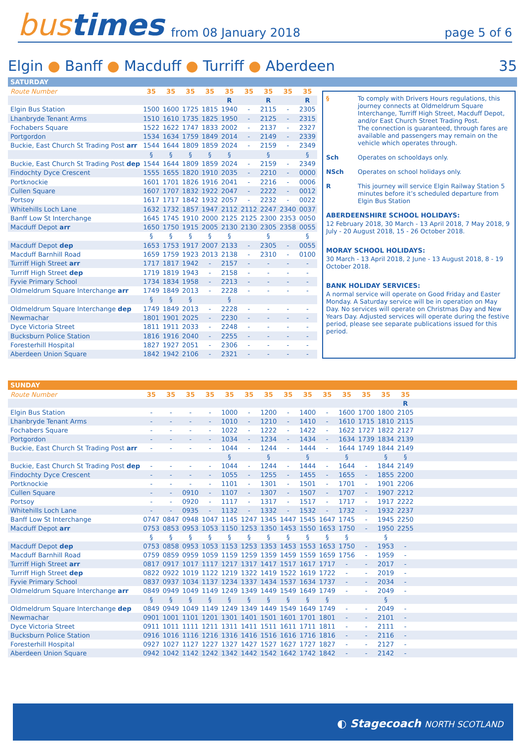bus times
from 08 January 2018
page 5 of 6
Elgin ● Banff ● Macduff ● Turriff ● Aberdeen 35
SATURDAY
| Route Number | 35 | 35 | 35 | 35 | 35 | 35 | 35 | 35 | 35 |
| | | | | | R | | R | | R |
| Elgin Bus Station | 1500 | 1600 | 1725 | 1815 | 1940 | - | 2115 | - | 2305 |
| Lhanbryde Tenant Arms | 1510 | 1610 | 1735 | 1825 | 1950 | - | 2125 | - | 2315 |
| Fochabers Square | 1522 | 1622 | 1747 | 1833 | 2002 | - | 2137 | - | 2327 |
| Portgordon | 1534 | 1634 | 1759 | 1849 | 2014 | - | 2149 | - | 2339 |
| Buckie, East Church St Trading Post arr | 1544 | 1644 | 1809 | 1859 | 2024 | - | 2159 | - | 2349 |
| | § | § | § | § | § | | § | | § |
| Buckie, East Church St Trading Post dep | 1544 | 1644 | 1809 | 1859 | 2024 | - | 2159 | - | 2349 |
| Findochty Dyce Crescent | 1555 | 1655 | 1820 | 1910 | 2035 | - | 2210 | - | 0000 |
| Portknockie | 1601 | 1701 | 1826 | 1916 | 2041 | - | 2216 | - | 0006 |
| Cullen Square | 1607 | 1707 | 1832 | 1922 | 2047 | - | 2222 | - | 0012 |
| Portsoy | 1617 | 1717 | 1842 | 1932 | 2057 | - | 2232 | - | 0022 |
| Whitehills Loch Lane | 1632 | 1732 | 1857 | 1947 | 2112 | 2112 | 2247 | 2340 | 0037 |
| Banff Low St Interchange | 1645 | 1745 | 1910 | 2000 | 2125 | 2125 | 2300 | 2353 | 0050 |
| Macduff Depot arr | 1650 | 1750 | 1915 | 2005 | 2130 | 2130 | 2305 | 2358 | 0055 |
| | § | § | § | § | § | | § | | § |
| Macduff Depot dep | 1653 | 1753 | 1917 | 2007 | 2133 | - | 2305 | - | 0055 |
| Macduff Barnhill Road | 1659 | 1759 | 1923 | 2013 | 2138 | - | 2310 | - | 0100 |
| Turriff High Street arr | 1717 | 1817 | 1942 | - | 2157 | - | - | - | - |
| Turriff High Street dep | 1719 | 1819 | 1943 | - | 2158 | - | - | - | - |
| Fyvie Primary School | 1734 | 1834 | 1958 | - | 2213 | - | - | - | - |
| Oldmeldrum Square Interchange arr | 1749 | 1849 | 2013 | - | 2228 | - | - | - | - |
| | § | § | § | | § | | | | |
| Oldmeldrum Square Interchange dep | 1749 | 1849 | 2013 | - | 2228 | - | - | - | - |
| Newmachar | 1801 | 1901 | 2025 | - | 2230 | - | - | - | - |
| Dyce Victoria Street | 1811 | 1911 | 2033 | - | 2248 | - | - | - | - |
| Bucksburn Police Station | 1816 | 1916 | 2040 | - | 2255 | - | - | - | - |
| Foresterhill Hospital | 1827 | 1927 | 2051 | - | 2306 | - | - | - | - |
| Aberdeen Union Square | 1842 | 1942 | 2106 | - | 2321 | - | - | - | - |
§ To comply with Drivers Hours regulations, this journey connects at Oldmeldrum Square Interchange, Turriff High Street, Macduff Depot, and/or East Church Street Trading Post.
The connection is guaranteed, through fares are available and passengers may remain on the vehicle which operates through.
Sch Operates on schooldays only.
NSch Operates on school holidays only.
R This journey will service Elgin Railway Station 5 minutes before it’s scheduled departure from Elgin Bus Station
ABERDEENSHIRE SCHOOL HOLIDAYS:
12 February 2018, 30 March - 13 April 2018, 7 May 2018, 9 July - 20 August 2018, 15 - 26 October 2018.
MORAY SCHOOL HOLIDAYS:
30 March - 13 April 2018, 2 June - 13 August 2018, 8 - 19 October 2018.
BANK HOLIDAY SERVICES:
A normal service will operate on Good Friday and Easter Monday. A Saturday service will be in operation on May Day. No services will operate on Christmas Day and New Years Day. Adjusted services will operate during the festive period, please see separate publications issued for this period.
SUNDAY
| Route Number | 35 | 35 | 35 | 35 | 35 | 35 | 35 | 35 | 35 | 35 | 35 | 35 | 35 | 35 | |
| | | | | | | | | | | | | | | R | |
| Elgin Bus Station | - | - | - | - | 1000 | - | 1200 | - | 1400 | - | 1600 | 1700 | 1800 | 2105 | |
| Lhanbryde Tenant Arms | - | - | - | - | 1010 | - | 1210 | - | 1410 | - | 1610 | 1715 | 1810 | 2115 | |
| Fochabers Square | - | - | - | - | 1022 | - | 1222 | - | 1422 | - | 1622 | 1727 | 1822 | 2127 | |
| Portgordon | - | - | - | - | 1034 | - | 1234 | - | 1434 | - | 1634 | 1739 | 1834 | 2139 | |
| Buckie, East Church St Trading Post arr | - | - | - | - | 1044 | - | 1244 | - | 1444 | - | 1644 | 1749 | 1844 | 2149 | |
| | | | | | § | | § | | § | | § | | § | § | |
| Buckie, East Church St Trading Post dep | - | - | - | - | 1044 | - | 1244 | - | 1444 | - | 1644 | - | 1844 | 2149 | |
| Findochty Dyce Crescent | - | - | - | - | 1055 | - | 1255 | - | 1455 | - | 1655 | - | 1855 | 2200 | |
| Portknockie | - | - | - | - | 1101 | - | 1301 | - | 1501 | - | 1701 | - | 1901 | 2206 | |
| Cullen Square | - | - | 0910 | - | 1107 | - | 1307 | - | 1507 | - | 1707 | - | 1907 | 2212 | |
| Portsoy | - | - | 0920 | - | 1117 | - | 1317 | - | 1517 | - | 1717 | - | 1917 | 2222 | |
| Whitehills Loch Lane | - | - | 0935 | - | 1132 | - | 1332 | - | 1532 | - | 1732 | - | 1932 | 2237 | |
| Banff Low St Interchange | 0747 | 0847 | 0948 | 1047 | 1145 | 1247 | 1345 | 1447 | 1545 | 1647 | 1745 | - | 1945 | 2250 | |
| Macduff Depot arr | 0753 | 0853 | 0953 | 1053 | 1150 | 1253 | 1350 | 1453 | 1550 | 1653 | 1750 | - | 1950 | 2255 | |
| | § | § | § | § | § | § | § | § | § | § | § | | § | | |
| Macduff Depot dep | 0753 | 0858 | 0953 | 1053 | 1153 | 1253 | 1353 | 1453 | 1553 | 1653 | 1750 | - | 1953 | - | |
| Macduff Barnhill Road | 0759 | 0859 | 0959 | 1059 | 1159 | 1259 | 1359 | 1459 | 1559 | 1659 | 1756 | - | 1959 | - | |
| Turriff High Street arr | 0817 | 0917 | 1017 | 1117 | 1217 | 1317 | 1417 | 1517 | 1617 | 1717 | - | - | 2017 | - | |
| Turriff High Street dep | 0822 | 0922 | 1019 | 1122 | 1219 | 1322 | 1419 | 1522 | 1619 | 1722 | - | - | 2019 | - | |
| Fyvie Primary School | 0837 | 0937 | 1034 | 1137 | 1234 | 1337 | 1434 | 1537 | 1634 | 1737 | - | - | 2034 | - | |
| Oldmeldrum Square Interchange arr | 0849 | 0949 | 1049 | 1149 | 1249 | 1349 | 1449 | 1549 | 1649 | 1749 | - | - | 2049 | - | |
| | § | § | § | § | § | § | § | § | § | § | | | § | | |
| Oldmeldrum Square Interchange dep | 0849 | 0949 | 1049 | 1149 | 1249 | 1349 | 1449 | 1549 | 1649 | 1749 | - | - | 2049 | - | |
| Newmachar | 0901 | 1001 | 1101 | 1201 | 1301 | 1401 | 1501 | 1601 | 1701 | 1801 | - | - | 2101 | - | |
| Dyce Victoria Street | 0911 | 1011 | 1111 | 1211 | 1311 | 1411 | 1511 | 1611 | 1711 | 1811 | - | - | 2111 | - | |
| Bucksburn Police Station | 0916 | 1016 | 1116 | 1216 | 1316 | 1416 | 1516 | 1616 | 1716 | 1816 | - | - | 2116 | - | |
| Foresterhill Hospital | 0927 | 1027 | 1127 | 1227 | 1327 | 1427 | 1527 | 1627 | 1727 | 1827 | - | - | 2127 | - | |
| Aberdeen Union Square | 0942 | 1042 | 1142 | 1242 | 1342 | 1442 | 1542 | 1642 | 1742 | 1842 | - | - | 2142 | - | |
◐ Stagecoach NORTH SCOTLAND